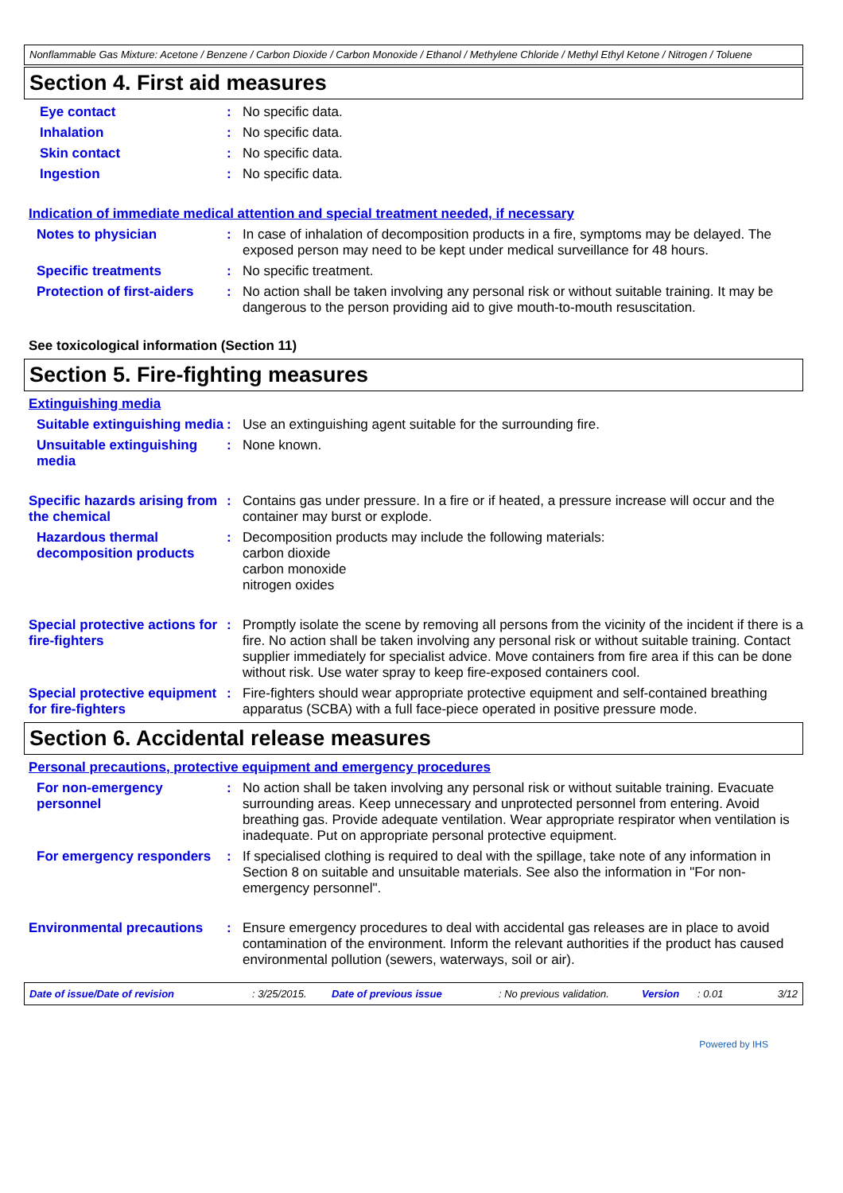Nonflammable Gas Mixture: Acetone / Benzene / Carbon Dioxide / Carbon Monoxide / Ethanol / Methylene Chloride / Methyl Ethyl Ketone / Nitrogen / Toluene
Section 4. First aid measures
Eye contact : No specific data.
Inhalation : No specific data.
Skin contact : No specific data.
Ingestion : No specific data.
Indication of immediate medical attention and special treatment needed, if necessary
Notes to physician : In case of inhalation of decomposition products in a fire, symptoms may be delayed. The exposed person may need to be kept under medical surveillance for 48 hours.
Specific treatments : No specific treatment.
Protection of first-aiders
: No action shall be taken involving any personal risk or without suitable training. It may be dangerous to the person providing aid to give mouth-to-mouth resuscitation.
See toxicological information (Section 11)
Section 5. Fire-fighting measures
Extinguishing media
Suitable extinguishing media
: Use an extinguishing agent suitable for the surrounding fire.
Unsuitable extinguishing media
: None known.
Specific hazards arising from the chemical
: Contains gas under pressure. In a fire or if heated, a pressure increase will occur and the container may burst or explode.
Hazardous thermal decomposition products
: Decomposition products may include the following materials:
carbon dioxide
carbon monoxide
nitrogen oxides
Special protective actions for fire-fighters
: Promptly isolate the scene by removing all persons from the vicinity of the incident if there is a fire. No action shall be taken involving any personal risk or without suitable training. Contact supplier immediately for specialist advice. Move containers from fire area if this can be done without risk. Use water spray to keep fire-exposed containers cool.
Special protective equipment for fire-fighters
: Fire-fighters should wear appropriate protective equipment and self-contained breathing apparatus (SCBA) with a full face-piece operated in positive pressure mode.
Section 6. Accidental release measures
Personal precautions, protective equipment and emergency procedures
For non-emergency personnel
: No action shall be taken involving any personal risk or without suitable training. Evacuate surrounding areas. Keep unnecessary and unprotected personnel from entering. Avoid breathing gas. Provide adequate ventilation. Wear appropriate respirator when ventilation is inadequate. Put on appropriate personal protective equipment.
For emergency responders : If specialised clothing is required to deal with the spillage, take note of any information in Section 8 on suitable and unsuitable materials. See also the information in "For non-emergency personnel".
Environmental precautions : Ensure emergency procedures to deal with accidental gas releases are in place to avoid contamination of the environment. Inform the relevant authorities if the product has caused environmental pollution (sewers, waterways, soil or air).
Date of issue/Date of revision: 3/25/2015. Date of previous issue: No previous validation. Version: 0.01 3/12
Powered by IHS